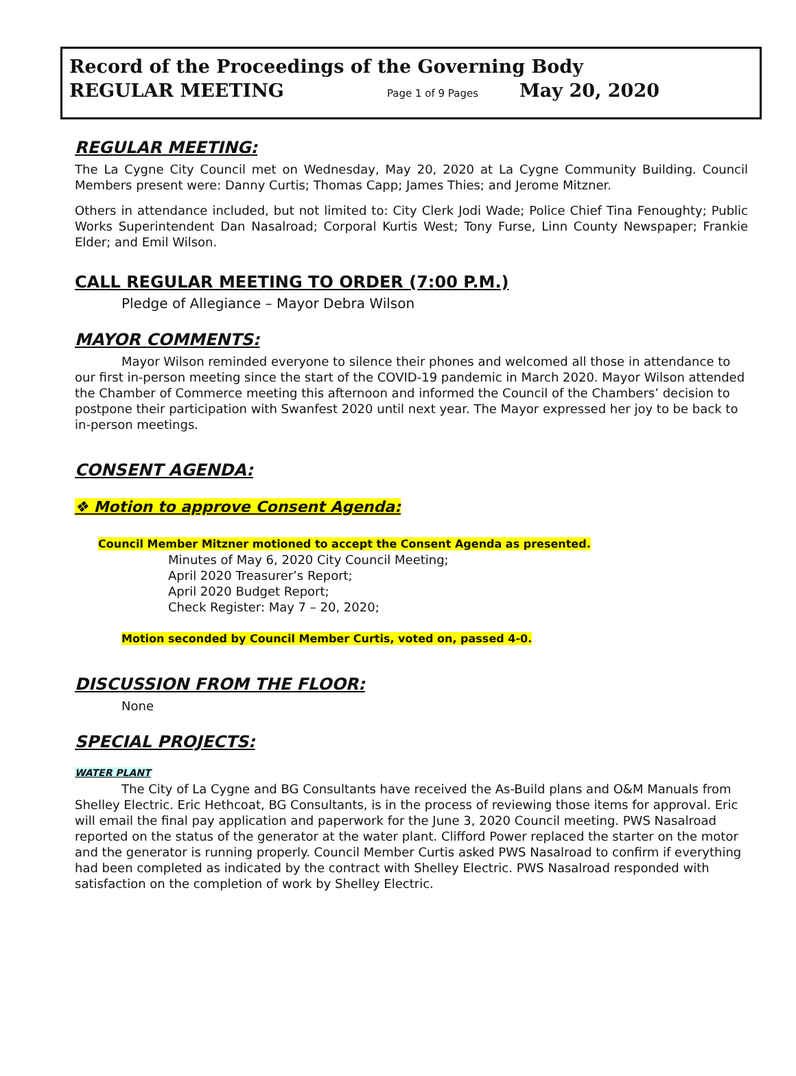Record of the Proceedings of the Governing Body
REGULAR MEETING Page 1 of 9 Pages May 20, 2020
REGULAR MEETING:
The La Cygne City Council met on Wednesday, May 20, 2020 at La Cygne Community Building. Council Members present were: Danny Curtis; Thomas Capp; James Thies; and Jerome Mitzner.
Others in attendance included, but not limited to: City Clerk Jodi Wade; Police Chief Tina Fenoughty; Public Works Superintendent Dan Nasalroad; Corporal Kurtis West; Tony Furse, Linn County Newspaper; Frankie Elder; and Emil Wilson.
CALL REGULAR MEETING TO ORDER (7:00 P.M.)
Pledge of Allegiance – Mayor Debra Wilson
MAYOR COMMENTS:
Mayor Wilson reminded everyone to silence their phones and welcomed all those in attendance to our first in-person meeting since the start of the COVID-19 pandemic in March 2020. Mayor Wilson attended the Chamber of Commerce meeting this afternoon and informed the Council of the Chambers’ decision to postpone their participation with Swanfest 2020 until next year. The Mayor expressed her joy to be back to in-person meetings.
CONSENT AGENDA:
❖ Motion to approve Consent Agenda:
Council Member Mitzner motioned to accept the Consent Agenda as presented.
Minutes of May 6, 2020 City Council Meeting;
April 2020 Treasurer’s Report;
April 2020 Budget Report;
Check Register: May 7 – 20, 2020;
Motion seconded by Council Member Curtis, voted on, passed 4-0.
DISCUSSION FROM THE FLOOR:
None
SPECIAL PROJECTS:
WATER PLANT
The City of La Cygne and BG Consultants have received the As-Build plans and O&M Manuals from Shelley Electric. Eric Hethcoat, BG Consultants, is in the process of reviewing those items for approval. Eric will email the final pay application and paperwork for the June 3, 2020 Council meeting. PWS Nasalroad reported on the status of the generator at the water plant. Clifford Power replaced the starter on the motor and the generator is running properly. Council Member Curtis asked PWS Nasalroad to confirm if everything had been completed as indicated by the contract with Shelley Electric. PWS Nasalroad responded with satisfaction on the completion of work by Shelley Electric.